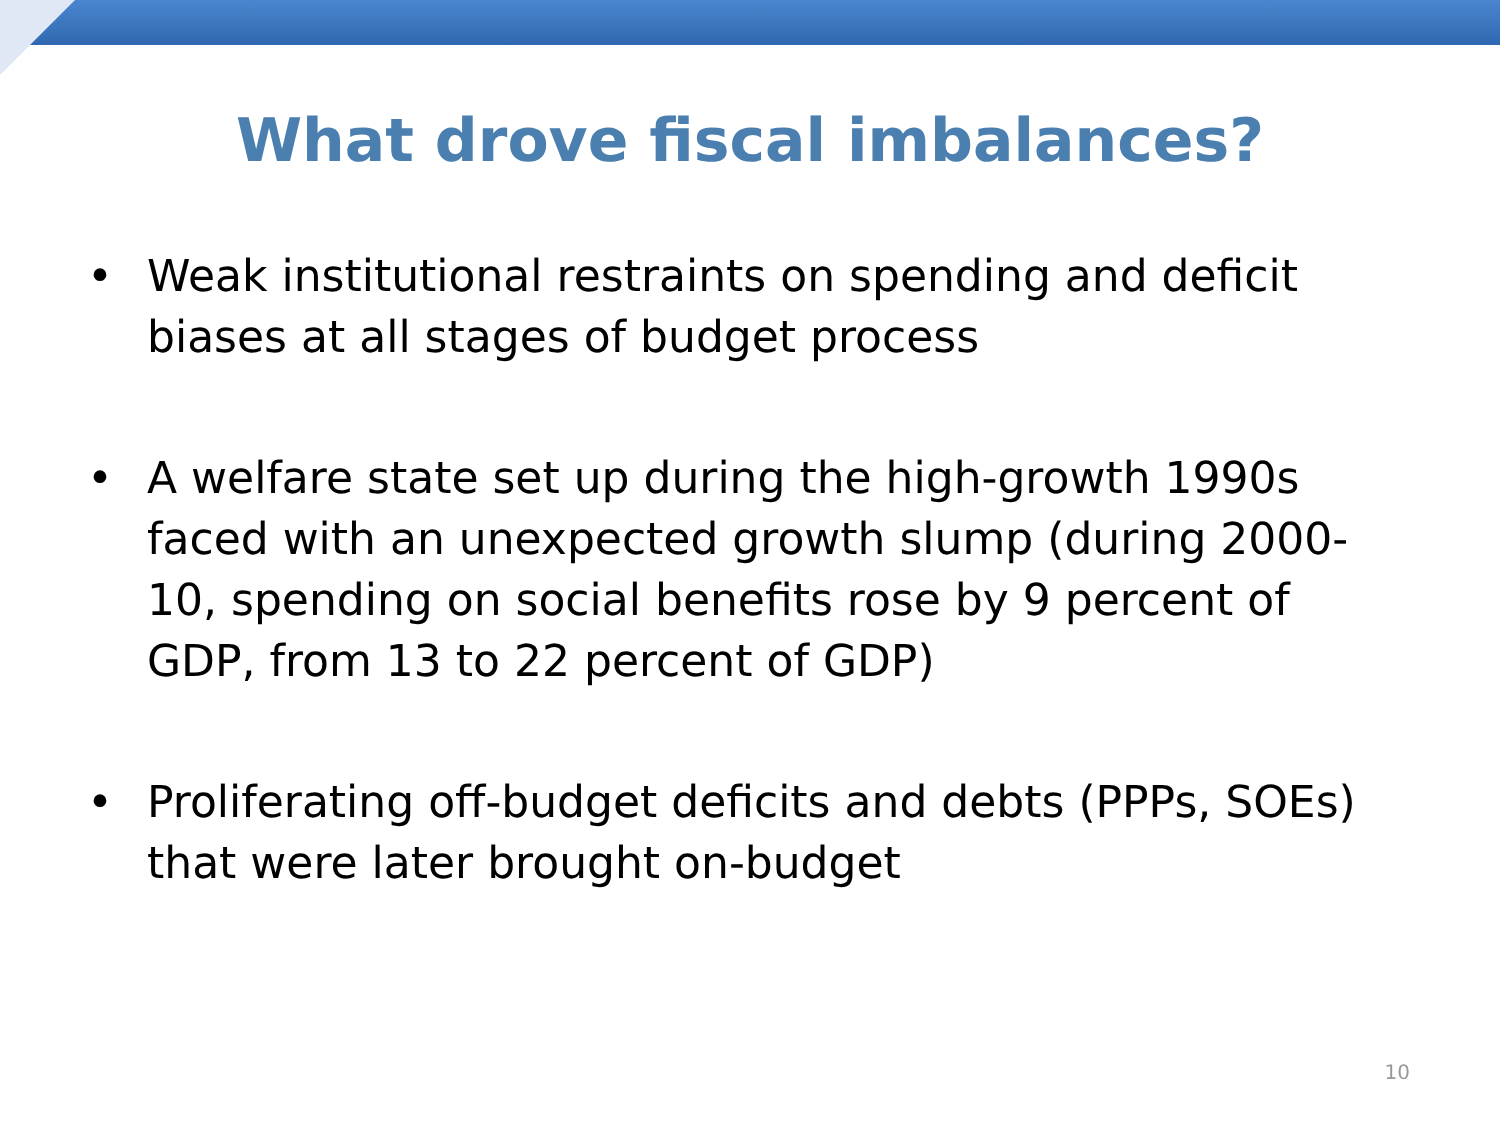What drove fiscal imbalances?
• Weak institutional restraints on spending and deficit biases at all stages of budget process
• A welfare state set up during the high-growth 1990s faced with an unexpected growth slump (during 2000-10, spending on social benefits rose by 9 percent of GDP, from 13 to 22 percent of GDP)
• Proliferating off-budget deficits and debts (PPPs, SOEs) that were later brought on-budget
10